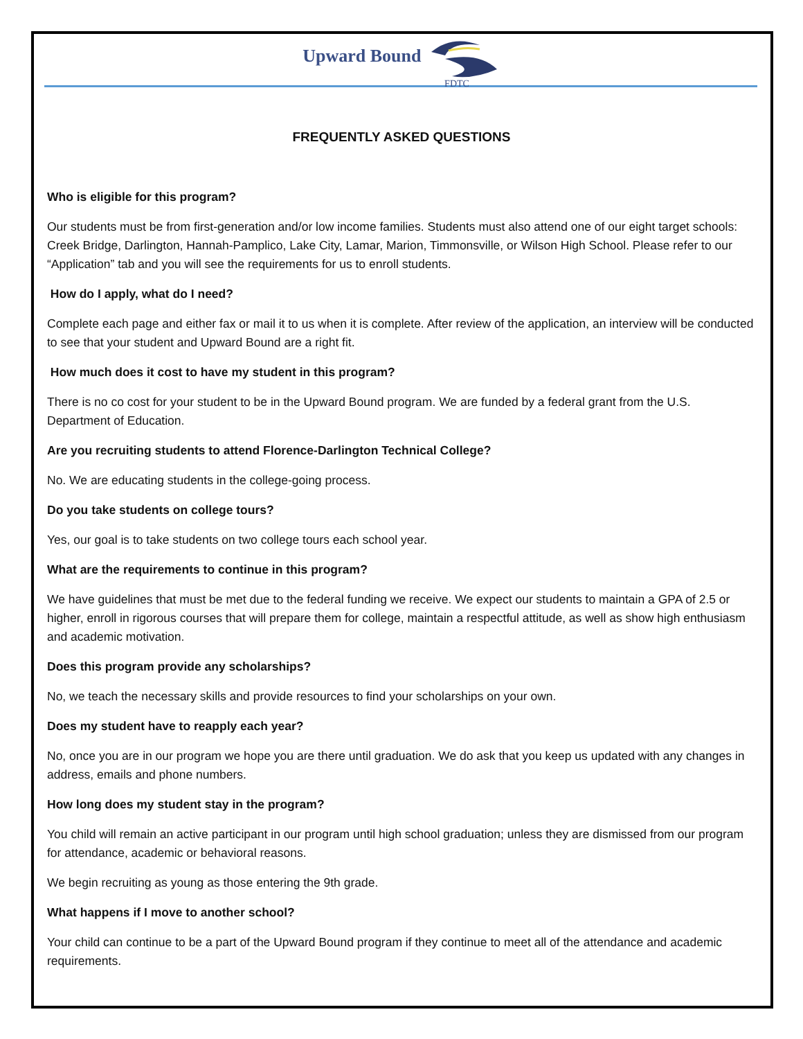Upward Bound
FDTC
FREQUENTLY ASKED QUESTIONS
Who is eligible for this program?
Our students must be from first-generation and/or low income families. Students must also attend one of our eight target schools: Creek Bridge, Darlington, Hannah-Pamplico, Lake City, Lamar, Marion, Timmonsville, or Wilson High School. Please refer to our “Application” tab and you will see the requirements for us to enroll students.
How do I apply, what do I need?
Complete each page and either fax or mail it to us when it is complete. After review of the application, an interview will be conducted to see that your student and Upward Bound are a right fit.
How much does it cost to have my student in this program?
There is no co cost for your student to be in the Upward Bound program. We are funded by a federal grant from the U.S. Department of Education.
Are you recruiting students to attend Florence-Darlington Technical College?
No. We are educating students in the college-going process.
Do you take students on college tours?
Yes, our goal is to take students on two college tours each school year.
What are the requirements to continue in this program?
We have guidelines that must be met due to the federal funding we receive. We expect our students to maintain a GPA of 2.5 or higher, enroll in rigorous courses that will prepare them for college, maintain a respectful attitude, as well as show high enthusiasm and academic motivation.
Does this program provide any scholarships?
No, we teach the necessary skills and provide resources to find your scholarships on your own.
Does my student have to reapply each year?
No, once you are in our program we hope you are there until graduation. We do ask that you keep us updated with any changes in address, emails and phone numbers.
How long does my student stay in the program?
You child will remain an active participant in our program until high school graduation; unless they are dismissed from our program for attendance, academic or behavioral reasons.
We begin recruiting as young as those entering the 9th grade.
What happens if I move to another school?
Your child can continue to be a part of the Upward Bound program if they continue to meet all of the attendance and academic requirements.